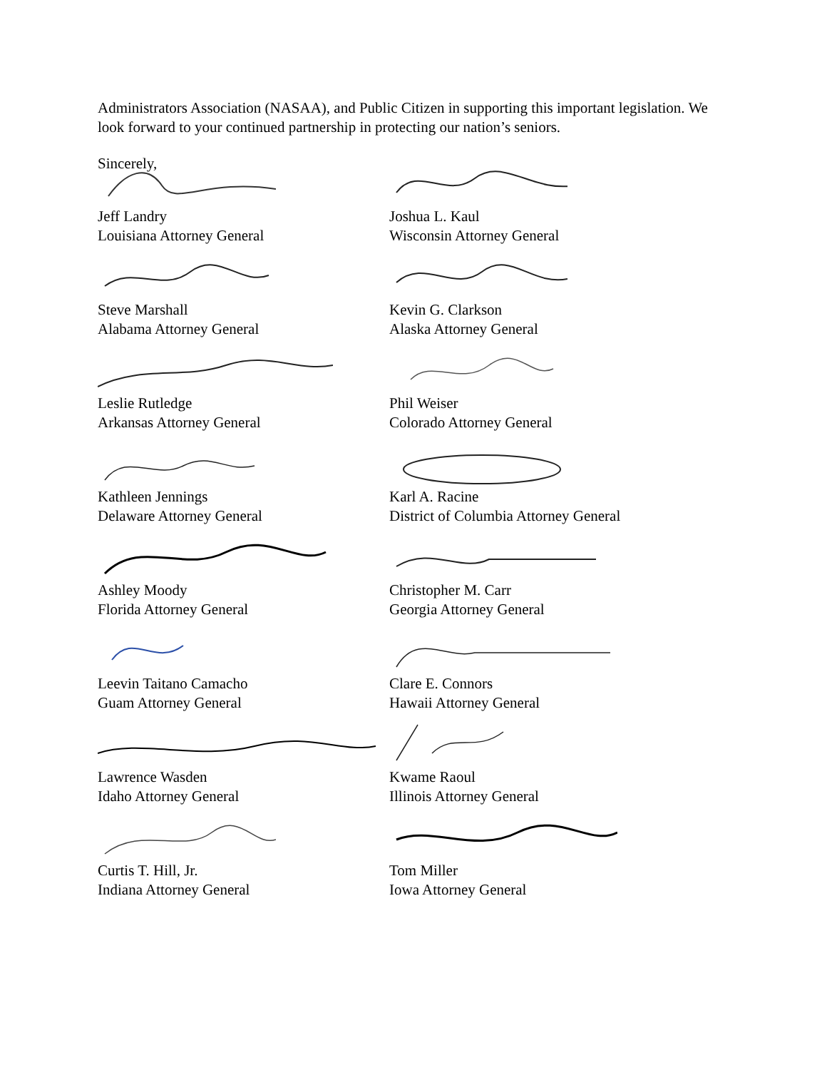Administrators Association (NASAA), and Public Citizen in supporting this important legislation. We look forward to your continued partnership in protecting our nation’s seniors.
Sincerely,
Jeff Landry
Louisiana Attorney General
Joshua L. Kaul
Wisconsin Attorney General
Steve Marshall
Alabama Attorney General
Kevin G. Clarkson
Alaska Attorney General
Leslie Rutledge
Arkansas Attorney General
Phil Weiser
Colorado Attorney General
Kathleen Jennings
Delaware Attorney General
Karl A. Racine
District of Columbia Attorney General
Ashley Moody
Florida Attorney General
Christopher M. Carr
Georgia Attorney General
Leevin Taitano Camacho
Guam Attorney General
Clare E. Connors
Hawaii Attorney General
Lawrence Wasden
Idaho Attorney General
Kwame Raoul
Illinois Attorney General
Curtis T. Hill, Jr.
Indiana Attorney General
Tom Miller
Iowa Attorney General